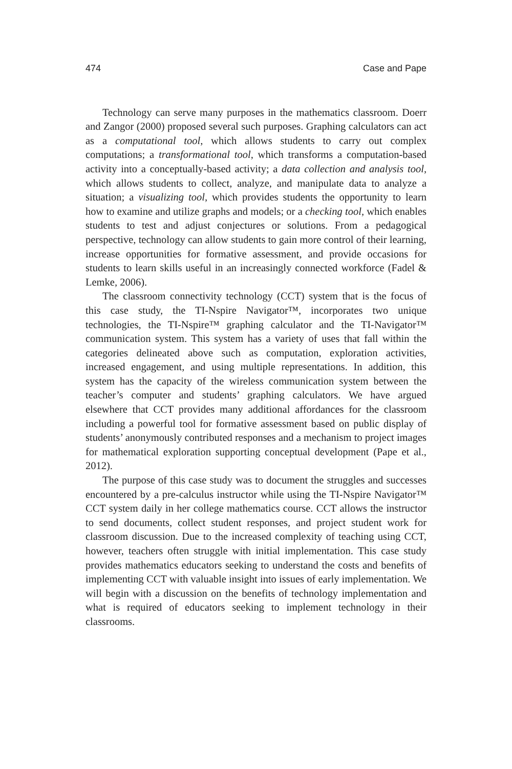474 Case and Pape
Technology can serve many purposes in the mathematics classroom. Doerr and Zangor (2000) proposed several such purposes. Graphing calculators can act as a computational tool, which allows students to carry out complex computations; a transformational tool, which transforms a computation-based activity into a conceptually-based activity; a data collection and analysis tool, which allows students to collect, analyze, and manipulate data to analyze a situation; a visualizing tool, which provides students the opportunity to learn how to examine and utilize graphs and models; or a checking tool, which enables students to test and adjust conjectures or solutions. From a pedagogical perspective, technology can allow students to gain more control of their learning, increase opportunities for formative assessment, and provide occasions for students to learn skills useful in an increasingly connected workforce (Fadel & Lemke, 2006).
The classroom connectivity technology (CCT) system that is the focus of this case study, the TI-Nspire Navigator™, incorporates two unique technologies, the TI-Nspire™ graphing calculator and the TI-Navigator™ communication system. This system has a variety of uses that fall within the categories delineated above such as computation, exploration activities, increased engagement, and using multiple representations. In addition, this system has the capacity of the wireless communication system between the teacher’s computer and students’ graphing calculators. We have argued elsewhere that CCT provides many additional affordances for the classroom including a powerful tool for formative assessment based on public display of students’ anonymously contributed responses and a mechanism to project images for mathematical exploration supporting conceptual development (Pape et al., 2012).
The purpose of this case study was to document the struggles and successes encountered by a pre-calculus instructor while using the TI-Nspire Navigator™ CCT system daily in her college mathematics course. CCT allows the instructor to send documents, collect student responses, and project student work for classroom discussion. Due to the increased complexity of teaching using CCT, however, teachers often struggle with initial implementation. This case study provides mathematics educators seeking to understand the costs and benefits of implementing CCT with valuable insight into issues of early implementation. We will begin with a discussion on the benefits of technology implementation and what is required of educators seeking to implement technology in their classrooms.